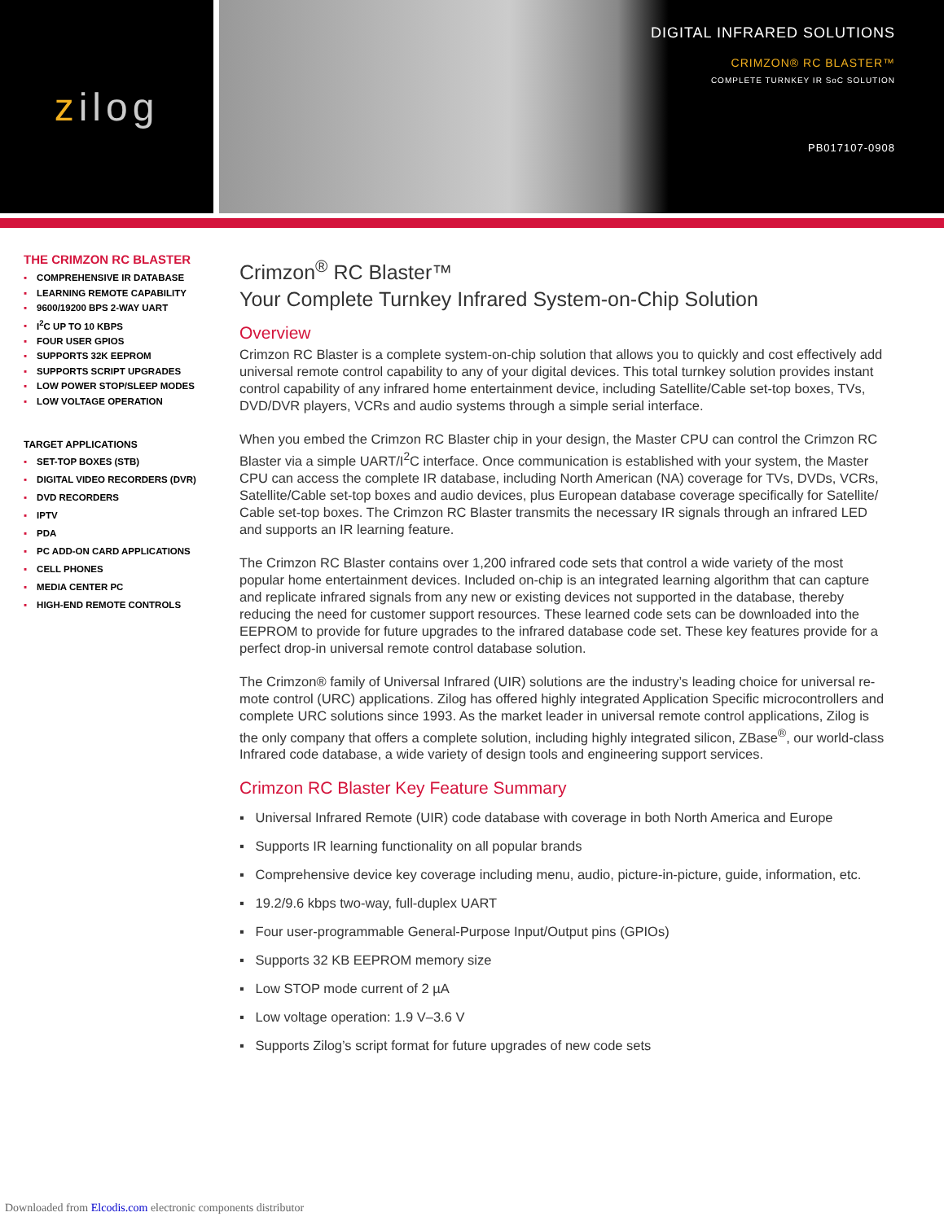z ilog
DIGITAL INFRARED SOLUTIONS
CRIMZON® RC BLASTER™
COMPLETE TURNKEY IR SoC SOLUTION
PB017107-0908
THE CRIMZON RC BLASTER
▪ COMPREHENSIVE IR DATABASE
▪ LEARNING REMOTE CAPABILITY
▪ 9600/19200 BPS 2-WAY UART
▪ I<sup>2</sup>C UP TO 10 KBPS
▪ FOUR USER GPIOS
▪ SUPPORTS 32K EEPROM
▪ SUPPORTS SCRIPT UPGRADES
▪ LOW POWER STOP/SLEEP MODES
▪ LOW VOLTAGE OPERATION
TARGET APPLICATIONS
▪ SET-TOP BOXES (STB)
▪ DIGITAL VIDEO RECORDERS (DVR)
▪ DVD RECORDERS
▪ IPTV
▪ PDA
▪ PC ADD-ON CARD APPLICATIONS
▪ CELL PHONES
▪ MEDIA CENTER PC
▪ HIGH-END REMOTE CONTROLS
Crimzon<sup>®</sup> RC Blaster™
Your Complete Turnkey Infrared System-on-Chip Solution
Overview
Crimzon RC Blaster is a complete system-on-chip solution that allows you to quickly and cost effectively add universal remote control capability to any of your digital devices. This total turnkey solution provides instant control capability of any infrared home entertainment device, including Satellite/Cable set-top boxes, TVs, DVD/DVR players, VCRs and audio systems through a simple serial interface.
When you embed the Crimzon RC Blaster chip in your design, the Master CPU can control the Crimzon RC Blaster via a simple UART/I<sup>2</sup>C interface. Once communication is established with your system, the Master CPU can access the complete IR database, including North American (NA) coverage for TVs, DVDs, VCRs, Satellite/Cable set-top boxes and audio devices, plus European database coverage specifically for Satellite/ Cable set-top boxes. The Crimzon RC Blaster transmits the necessary IR signals through an infrared LED and supports an IR learning feature.
The Crimzon RC Blaster contains over 1,200 infrared code sets that control a wide variety of the most popular home entertainment devices. Included on-chip is an integrated learning algorithm that can capture and replicate infrared signals from any new or existing devices not supported in the database, thereby reducing the need for customer support resources. These learned code sets can be downloaded into the EEPROM to provide for future upgrades to the infrared database code set. These key features provide for a perfect drop-in universal remote control database solution.
The Crimzon® family of Universal Infrared (UIR) solutions are the industry’s leading choice for universal re-mote control (URC) applications. Zilog has offered highly integrated Application Specific microcontrollers and complete URC solutions since 1993. As the market leader in universal remote control applications, Zilog is the only company that offers a complete solution, including highly integrated silicon, ZBase<sup>®</sup>, our world-class Infrared code database, a wide variety of design tools and engineering support services.
Crimzon RC Blaster Key Feature Summary
▪ Universal Infrared Remote (UIR) code database with coverage in both North America and Europe
▪ Supports IR learning functionality on all popular brands
▪ Comprehensive device key coverage including menu, audio, picture-in-picture, guide, information, etc.
▪ 19.2/9.6 kbps two-way, full-duplex UART
▪ Four user-programmable General-Purpose Input/Output pins (GPIOs)
▪ Supports 32 KB EEPROM memory size
▪ Low STOP mode current of 2 µA
▪ Low voltage operation: 1.9 V–3.6 V
▪ Supports Zilog’s script format for future upgrades of new code sets
Downloaded from Elcodis.com electronic components distributor